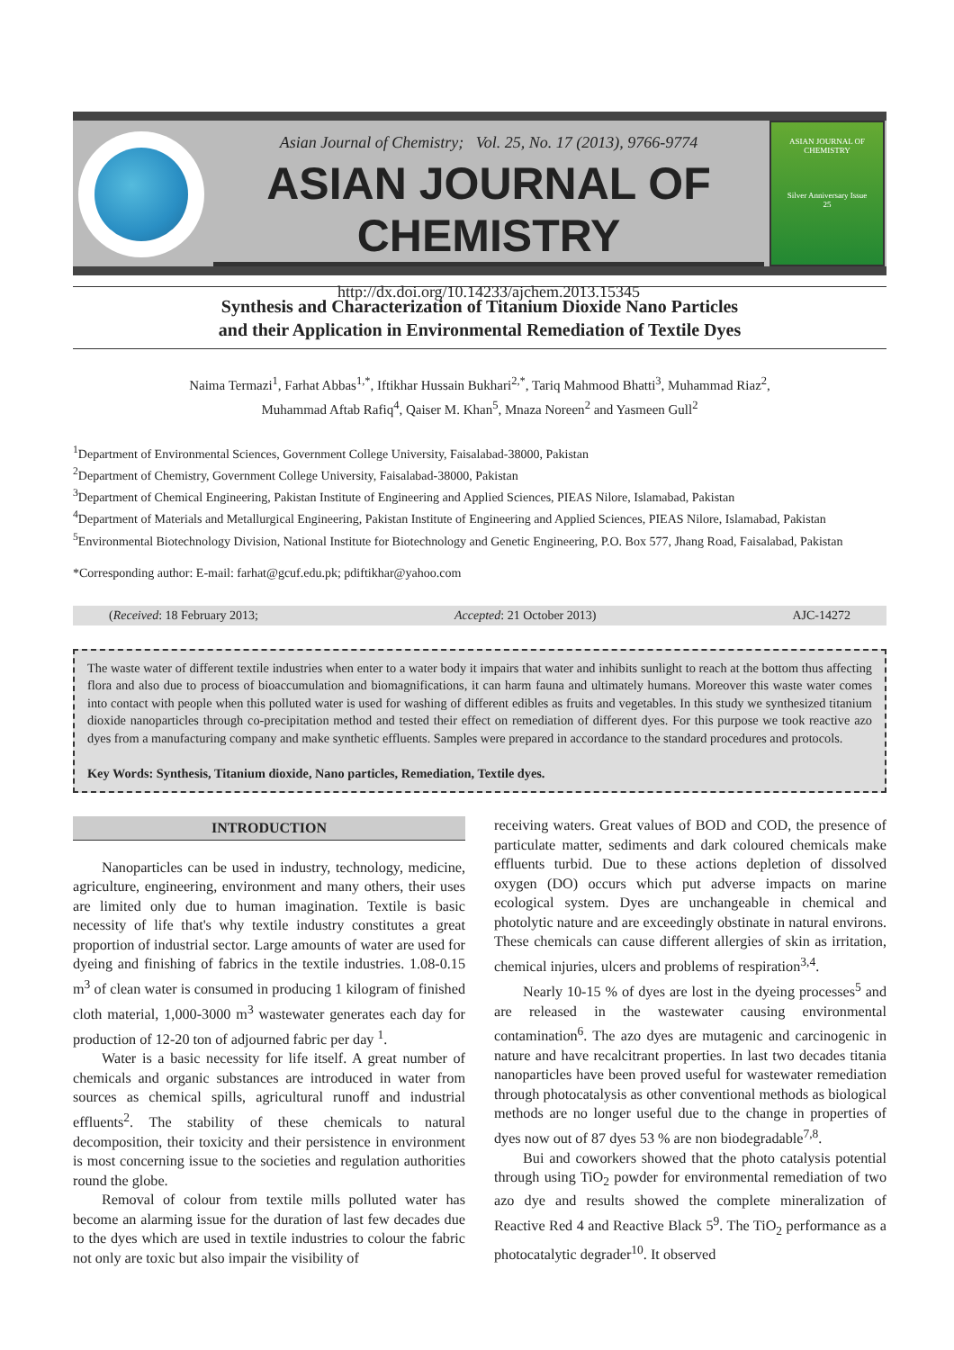Asian Journal of Chemistry; Vol. 25, No. 17 (2013), 9766-9774
ASIAN JOURNAL OF CHEMISTRY
http://dx.doi.org/10.14233/ajchem.2013.15345
ASIAN JOURNAL OF CHEMISTRY
Silver Anniversary Issue
25
Synthesis and Characterization of Titanium Dioxide Nano Particles
and their Application in Environmental Remediation of Textile Dyes
Naima Termazi<sup>1</sup>, Farhat Abbas<sup>1,*</sup>, Iftikhar Hussain Bukhari<sup>2,*</sup>, Tariq Mahmood Bhatti<sup>3</sup>, Muhammad Riaz<sup>2</sup>,
Muhammad Aftab Rafiq<sup>4</sup>, Qaiser M. Khan<sup>5</sup>, Mnaza Noreen<sup>2</sup> and Yasmeen Gull<sup>2</sup>
<sup>1</sup> Department of Environmental Sciences, Government College University, Faisalabad-38000, Pakistan
<sup>2</sup> Department of Chemistry, Government College University, Faisalabad-38000, Pakistan
<sup>3</sup> Department of Chemical Engineering, Pakistan Institute of Engineering and Applied Sciences, PIEAS Nilore, Islamabad, Pakistan
<sup>4</sup> Department of Materials and Metallurgical Engineering, Pakistan Institute of Engineering and Applied Sciences, PIEAS Nilore, Islamabad, Pakistan
<sup>5</sup> Environmental Biotechnology Division, National Institute for Biotechnology and Genetic Engineering, P.O. Box 577, Jhang Road, Faisalabad, Pakistan
*Corresponding author: E-mail: farhat@gcuf.edu.pk; pdiftikhar@yahoo.com
(Received: 18 February 2013; Accepted: 21 October 2013) AJC-14272
The waste water of different textile industries when enter to a water body it impairs that water and inhibits sunlight to reach at the bottom thus affecting flora and also due to process of bioaccumulation and biomagnifications, it can harm fauna and ultimately humans. Moreover this waste water comes into contact with people when this polluted water is used for washing of different edibles as fruits and vegetables. In this study we synthesized titanium dioxide nanoparticles through co-precipitation method and tested their effect on remediation of different dyes. For this purpose we took reactive azo dyes from a manufacturing company and make synthetic effluents. Samples were prepared in accordance to the standard procedures and protocols.
Key Words: Synthesis, Titanium dioxide, Nano particles, Remediation, Textile dyes.
INTRODUCTION
Nanoparticles can be used in industry, technology, medicine, agriculture, engineering, environment and many others, their uses are limited only due to human imagination. Textile is basic necessity of life that's why textile industry constitutes a great proportion of industrial sector. Large amounts of water are used for dyeing and finishing of fabrics in the textile industries. 1.08-0.15 m<sup>3</sup> of clean water is consumed in producing 1 kilogram of finished cloth material, 1,000-3000 m<sup>3</sup> wastewater generates each day for production of 12-20 ton of adjourned fabric per day <sup>1</sup>.
Water is a basic necessity for life itself. A great number of chemicals and organic substances are introduced in water from sources as chemical spills, agricultural runoff and industrial effluents<sup>2</sup>. The stability of these chemicals to natural decomposition, their toxicity and their persistence in environment is most concerning issue to the societies and regulation authorities round the globe.
Removal of colour from textile mills polluted water has become an alarming issue for the duration of last few decades due to the dyes which are used in textile industries to colour the fabric not only are toxic but also impair the visibility of
receiving waters. Great values of BOD and COD, the presence of particulate matter, sediments and dark coloured chemicals make effluents turbid. Due to these actions depletion of dissolved oxygen (DO) occurs which put adverse impacts on marine ecological system. Dyes are unchangeable in chemical and photolytic nature and are exceedingly obstinate in natural environs. These chemicals can cause different allergies of skin as irritation, chemical injuries, ulcers and problems of respiration<sup>3,4</sup>.
Nearly 10-15 % of dyes are lost in the dyeing processes<sup>5</sup> and are released in the wastewater causing environmental contamination<sup>6</sup>. The azo dyes are mutagenic and carcinogenic in nature and have recalcitrant properties. In last two decades titania nanoparticles have been proved useful for wastewater remediation through photocatalysis as other conventional methods as biological methods are no longer useful due to the change in properties of dyes now out of 87 dyes 53 % are non biodegradable<sup>7,8</sup>.
Bui and coworkers showed that the photo catalysis potential through using TiO<sub>2</sub> powder for environmental remediation of two azo dye and results showed the complete mineralization of Reactive Red 4 and Reactive Black 5<sup>9</sup>. The TiO<sub>2</sub> performance as a photocatalytic degrader<sup>10</sup>. It observed